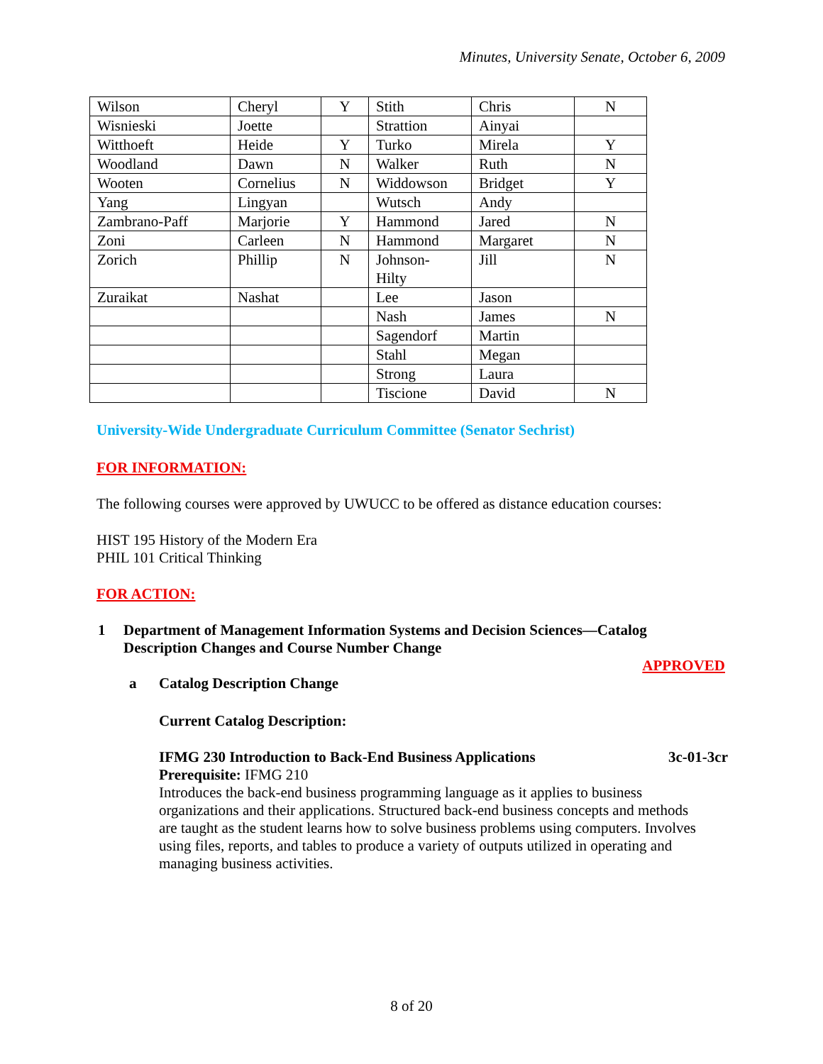Minutes, University Senate, October 6, 2009
| Wilson | Cheryl | Y | Stith | Chris | N |
| Wisnieski | Joette | | Strattion | Ainyai | |
| Witthoeft | Heide | Y | Turko | Mirela | Y |
| Woodland | Dawn | N | Walker | Ruth | N |
| Wooten | Cornelius | N | Widdowson | Bridget | Y |
| Yang | Lingyan | | Wutsch | Andy | |
| Zambrano-Paff | Marjorie | Y | Hammond | Jared | N |
| Zoni | Carleen | N | Hammond | Margaret | N |
| Zorich | Phillip | N | Johnson- Hilty | Jill | N |
| Zuraikat | Nashat | | Lee | Jason | |
| | | | Nash | James | N |
| | | | Sagendorf | Martin | |
| | | | Stahl | Megan | |
| | | | Strong | Laura | |
| | | | Tiscione | David | N |
University-Wide Undergraduate Curriculum Committee (Senator Sechrist)
FOR INFORMATION:
The following courses were approved by UWUCC to be offered as distance education courses:
HIST 195 History of the Modern Era
PHIL 101 Critical Thinking
FOR ACTION:
1 Department of Management Information Systems and Decision Sciences—Catalog
Description Changes and Course Number Change
APPROVED
a Catalog Description Change
Current Catalog Description:
IFMG 230 Introduction to Back-End Business Applications 3c-01-3cr
Prerequisite: IFMG 210
Introduces the back-end business programming language as it applies to business organizations and their applications. Structured back-end business concepts and methods are taught as the student learns how to solve business problems using computers. Involves using files, reports, and tables to produce a variety of outputs utilized in operating and managing business activities.
8 of 20